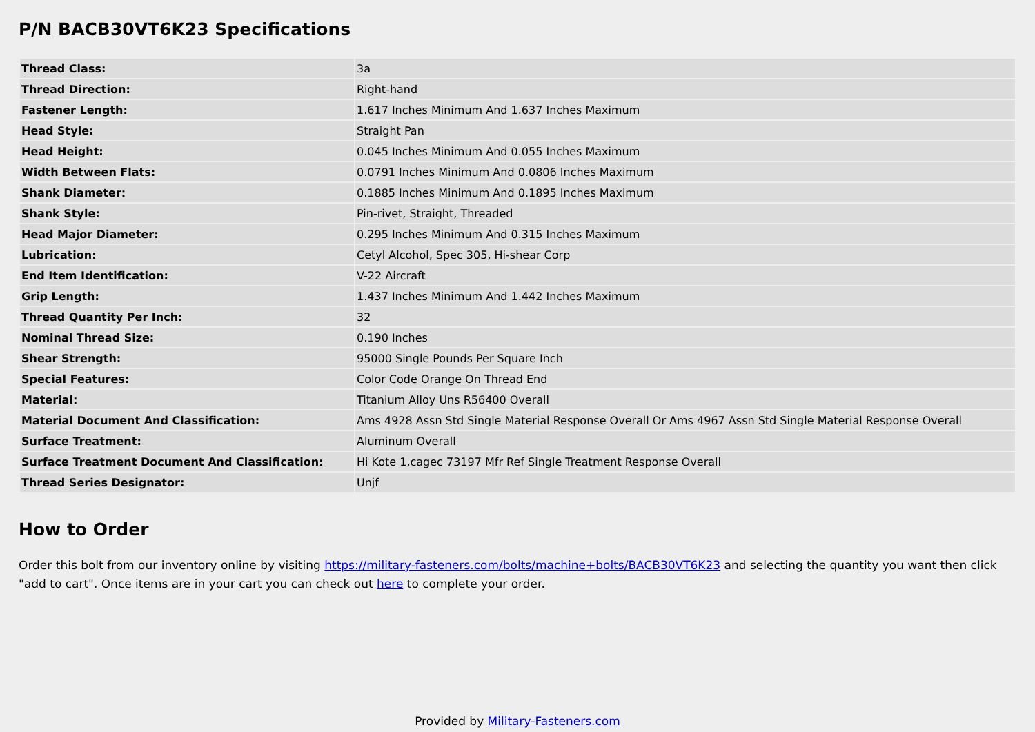P/N BACB30VT6K23 Specifications
| Thread Class: | 3a |
| Thread Direction: | Right-hand |
| Fastener Length: | 1.617 Inches Minimum And 1.637 Inches Maximum |
| Head Style: | Straight Pan |
| Head Height: | 0.045 Inches Minimum And 0.055 Inches Maximum |
| Width Between Flats: | 0.0791 Inches Minimum And 0.0806 Inches Maximum |
| Shank Diameter: | 0.1885 Inches Minimum And 0.1895 Inches Maximum |
| Shank Style: | Pin-rivet, Straight, Threaded |
| Head Major Diameter: | 0.295 Inches Minimum And 0.315 Inches Maximum |
| Lubrication: | Cetyl Alcohol, Spec 305, Hi-shear Corp |
| End Item Identification: | V-22 Aircraft |
| Grip Length: | 1.437 Inches Minimum And 1.442 Inches Maximum |
| Thread Quantity Per Inch: | 32 |
| Nominal Thread Size: | 0.190 Inches |
| Shear Strength: | 95000 Single Pounds Per Square Inch |
| Special Features: | Color Code Orange On Thread End |
| Material: | Titanium Alloy Uns R56400 Overall |
| Material Document And Classification: | Ams 4928 Assn Std Single Material Response Overall Or Ams 4967 Assn Std Single Material Response Overall |
| Surface Treatment: | Aluminum Overall |
| Surface Treatment Document And Classification: | Hi Kote 1,cagec 73197 Mfr Ref Single Treatment Response Overall |
| Thread Series Designator: | Unjf |
How to Order
Order this bolt from our inventory online by visiting https://military-fasteners.com/bolts/machine+bolts/BACB30VT6K23 and selecting the quantity you want then click "add to cart". Once items are in your cart you can check out here to complete your order.
Provided by Military-Fasteners.com